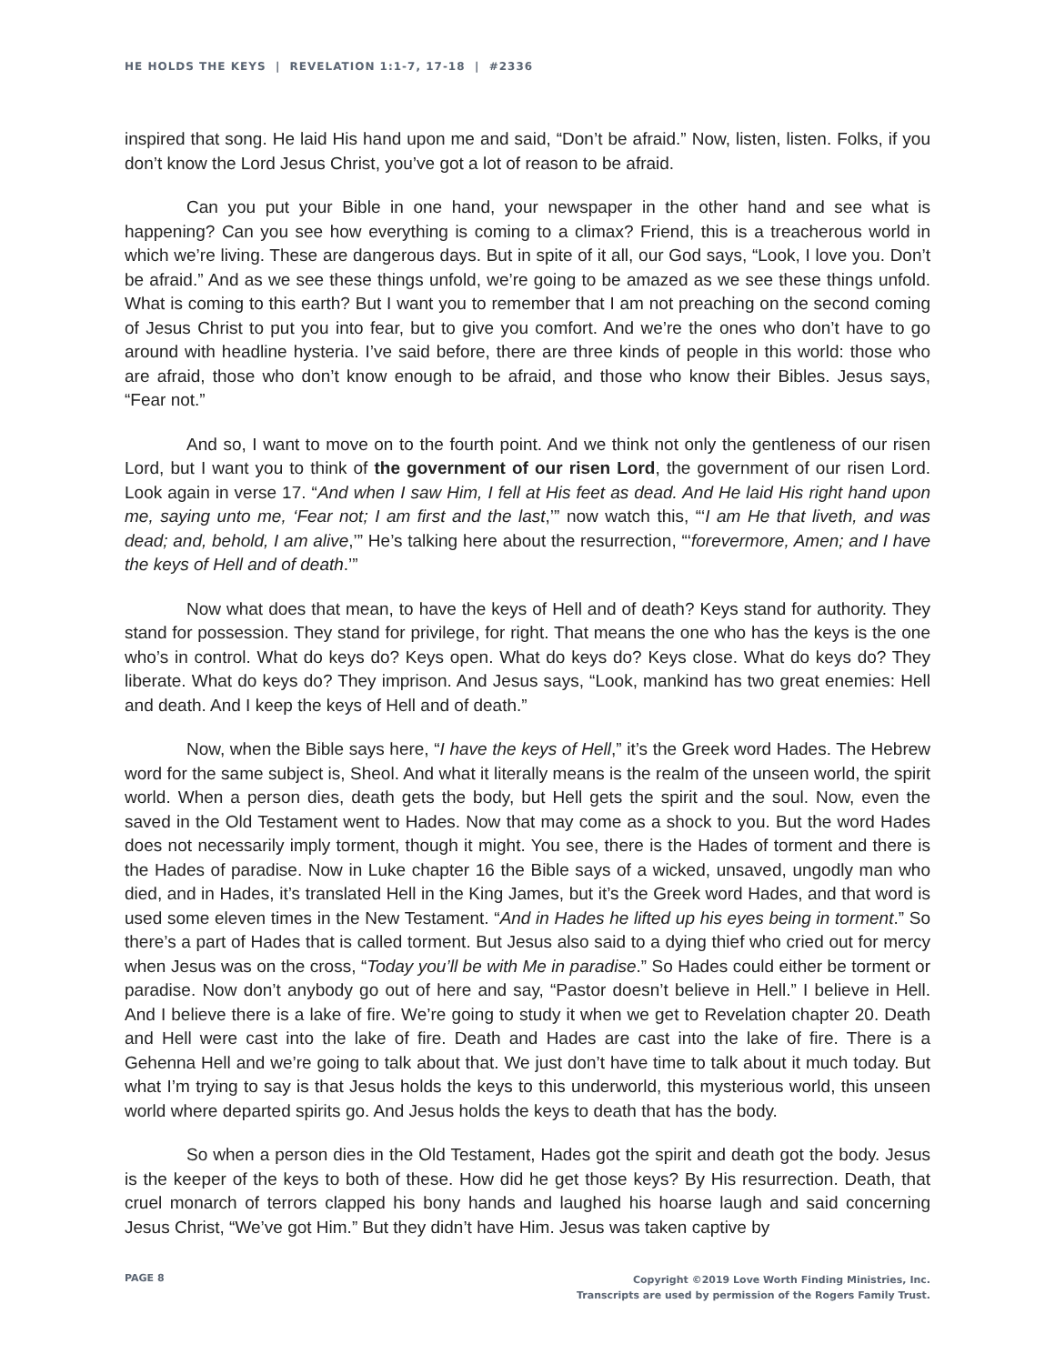HE HOLDS THE KEYS | REVELATION 1:1-7, 17-18 | #2336
inspired that song. He laid His hand upon me and said, “Don’t be afraid.” Now, listen, listen. Folks, if you don’t know the Lord Jesus Christ, you’ve got a lot of reason to be afraid.
Can you put your Bible in one hand, your newspaper in the other hand and see what is happening? Can you see how everything is coming to a climax? Friend, this is a treacherous world in which we’re living. These are dangerous days. But in spite of it all, our God says, “Look, I love you. Don’t be afraid.” And as we see these things unfold, we’re going to be amazed as we see these things unfold. What is coming to this earth? But I want you to remember that I am not preaching on the second coming of Jesus Christ to put you into fear, but to give you comfort. And we’re the ones who don’t have to go around with headline hysteria. I’ve said before, there are three kinds of people in this world: those who are afraid, those who don’t know enough to be afraid, and those who know their Bibles. Jesus says, “Fear not.”
And so, I want to move on to the fourth point. And we think not only the gentleness of our risen Lord, but I want you to think of the government of our risen Lord, the government of our risen Lord. Look again in verse 17. “And when I saw Him, I fell at His feet as dead. And He laid His right hand upon me, saying unto me, ‘Fear not; I am first and the last,’” now watch this, “‘I am He that liveth, and was dead; and, behold, I am alive,’” He’s talking here about the resurrection, “‘forevermore, Amen; and I have the keys of Hell and of death.’”
Now what does that mean, to have the keys of Hell and of death? Keys stand for authority. They stand for possession. They stand for privilege, for right. That means the one who has the keys is the one who’s in control. What do keys do? Keys open. What do keys do? Keys close. What do keys do? They liberate. What do keys do? They imprison. And Jesus says, “Look, mankind has two great enemies: Hell and death. And I keep the keys of Hell and of death.”
Now, when the Bible says here, “I have the keys of Hell,” it’s the Greek word Hades. The Hebrew word for the same subject is, Sheol. And what it literally means is the realm of the unseen world, the spirit world. When a person dies, death gets the body, but Hell gets the spirit and the soul. Now, even the saved in the Old Testament went to Hades. Now that may come as a shock to you. But the word Hades does not necessarily imply torment, though it might. You see, there is the Hades of torment and there is the Hades of paradise. Now in Luke chapter 16 the Bible says of a wicked, unsaved, ungodly man who died, and in Hades, it’s translated Hell in the King James, but it’s the Greek word Hades, and that word is used some eleven times in the New Testament. “And in Hades he lifted up his eyes being in torment.” So there’s a part of Hades that is called torment. But Jesus also said to a dying thief who cried out for mercy when Jesus was on the cross, “Today you’ll be with Me in paradise.” So Hades could either be torment or paradise. Now don’t anybody go out of here and say, “Pastor doesn’t believe in Hell.” I believe in Hell. And I believe there is a lake of fire. We’re going to study it when we get to Revelation chapter 20. Death and Hell were cast into the lake of fire. Death and Hades are cast into the lake of fire. There is a Gehenna Hell and we’re going to talk about that. We just don’t have time to talk about it much today. But what I’m trying to say is that Jesus holds the keys to this underworld, this mysterious world, this unseen world where departed spirits go. And Jesus holds the keys to death that has the body.
So when a person dies in the Old Testament, Hades got the spirit and death got the body. Jesus is the keeper of the keys to both of these. How did he get those keys? By His resurrection. Death, that cruel monarch of terrors clapped his bony hands and laughed his hoarse laugh and said concerning Jesus Christ, “We’ve got Him.” But they didn’t have Him. Jesus was taken captive by
PAGE 8
Copyright ©2019 Love Worth Finding Ministries, Inc.
Transcripts are used by permission of the Rogers Family Trust.